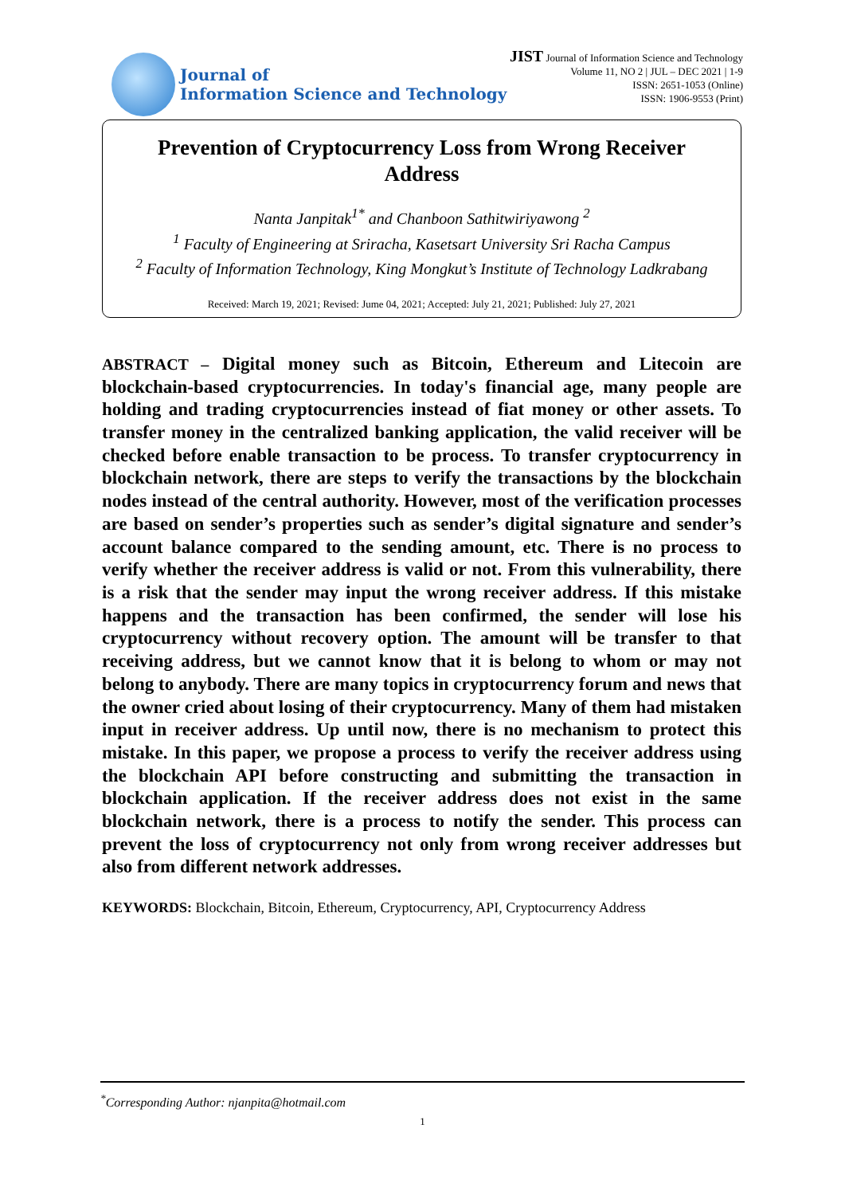Journal of
Information Science and Technology
JIST Journal of Information Science and Technology
Volume 11, NO 2 | JUL – DEC 2021 | 1-9
ISSN: 2651-1053 (Online)
ISSN: 1906-9553 (Print)
Prevention of Cryptocurrency Loss from Wrong Receiver Address
Nanta Janpitak<sup>1*</sup> and Chanboon Sathitwiriyawong <sup>2</sup>
<sup>1</sup> Faculty of Engineering at Sriracha, Kasetsart University Sri Racha Campus
<sup>2</sup> Faculty of Information Technology, King Mongkut’s Institute of Technology Ladkrabang
Received: March 19, 2021; Revised: Jume 04, 2021; Accepted: July 21, 2021; Published: July 27, 2021
ABSTRACT – Digital money such as Bitcoin, Ethereum and Litecoin are blockchain-based cryptocurrencies. In today's financial age, many people are holding and trading cryptocurrencies instead of fiat money or other assets. To transfer money in the centralized banking application, the valid receiver will be checked before enable transaction to be process. To transfer cryptocurrency in blockchain network, there are steps to verify the transactions by the blockchain nodes instead of the central authority. However, most of the verification processes are based on sender’s properties such as sender’s digital signature and sender’s account balance compared to the sending amount, etc. There is no process to verify whether the receiver address is valid or not. From this vulnerability, there is a risk that the sender may input the wrong receiver address. If this mistake happens and the transaction has been confirmed, the sender will lose his cryptocurrency without recovery option. The amount will be transfer to that receiving address, but we cannot know that it is belong to whom or may not belong to anybody. There are many topics in cryptocurrency forum and news that the owner cried about losing of their cryptocurrency. Many of them had mistaken input in receiver address. Up until now, there is no mechanism to protect this mistake. In this paper, we propose a process to verify the receiver address using the blockchain API before constructing and submitting the transaction in blockchain application. If the receiver address does not exist in the same blockchain network, there is a process to notify the sender. This process can prevent the loss of cryptocurrency not only from wrong receiver addresses but also from different network addresses.
KEYWORDS: Blockchain, Bitcoin, Ethereum, Cryptocurrency, API, Cryptocurrency Address
<sup>*</sup> Corresponding Author: njanpita@hotmail.com
1